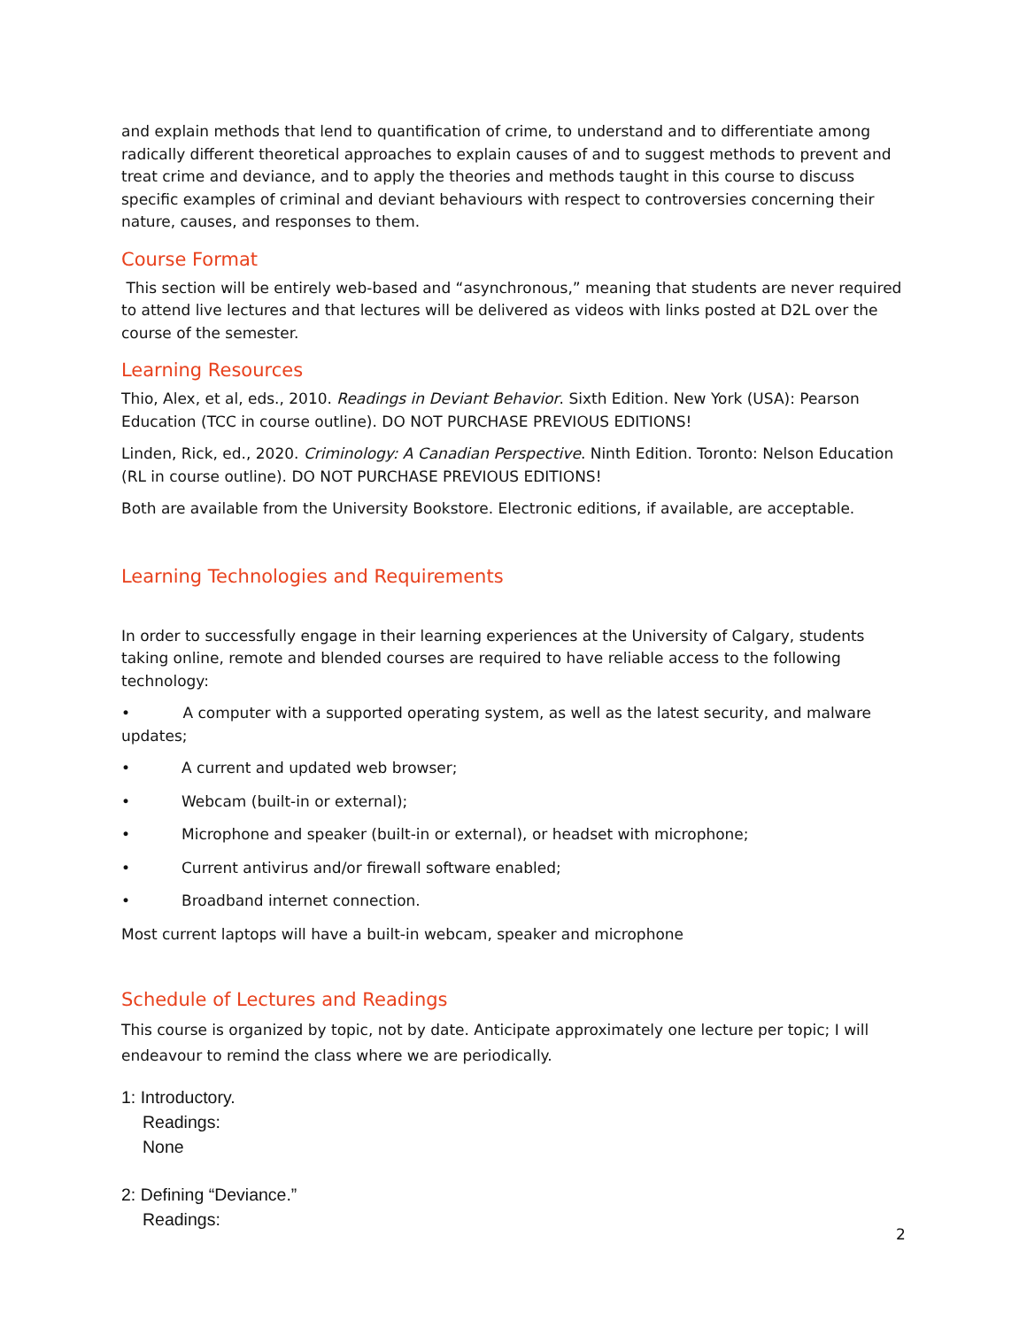and explain methods that lend to quantification of crime, to understand and to differentiate among radically different theoretical approaches to explain causes of and to suggest methods to prevent and treat crime and deviance, and to apply the theories and methods taught in this course to discuss specific examples of criminal and deviant behaviours with respect to controversies concerning their nature, causes, and responses to them.
Course Format
This section will be entirely web-based and “asynchronous,” meaning that students are never required to attend live lectures and that lectures will be delivered as videos with links posted at D2L over the course of the semester.
Learning Resources
Thio, Alex, et al, eds., 2010. Readings in Deviant Behavior. Sixth Edition. New York (USA): Pearson Education (TCC in course outline). DO NOT PURCHASE PREVIOUS EDITIONS!
Linden, Rick, ed., 2020. Criminology: A Canadian Perspective. Ninth Edition. Toronto: Nelson Education (RL in course outline). DO NOT PURCHASE PREVIOUS EDITIONS!
Both are available from the University Bookstore. Electronic editions, if available, are acceptable.
Learning Technologies and Requirements
In order to successfully engage in their learning experiences at the University of Calgary, students taking online, remote and blended courses are required to have reliable access to the following technology:
• A computer with a supported operating system, as well as the latest security, and malware updates;
• A current and updated web browser;
• Webcam (built-in or external);
• Microphone and speaker (built-in or external), or headset with microphone;
• Current antivirus and/or firewall software enabled;
• Broadband internet connection.
Most current laptops will have a built-in webcam, speaker and microphone
Schedule of Lectures and Readings
This course is organized by topic, not by date. Anticipate approximately one lecture per topic; I will endeavour to remind the class where we are periodically.
1: Introductory.
Readings:
None
2: Defining “Deviance.”
Readings:
2